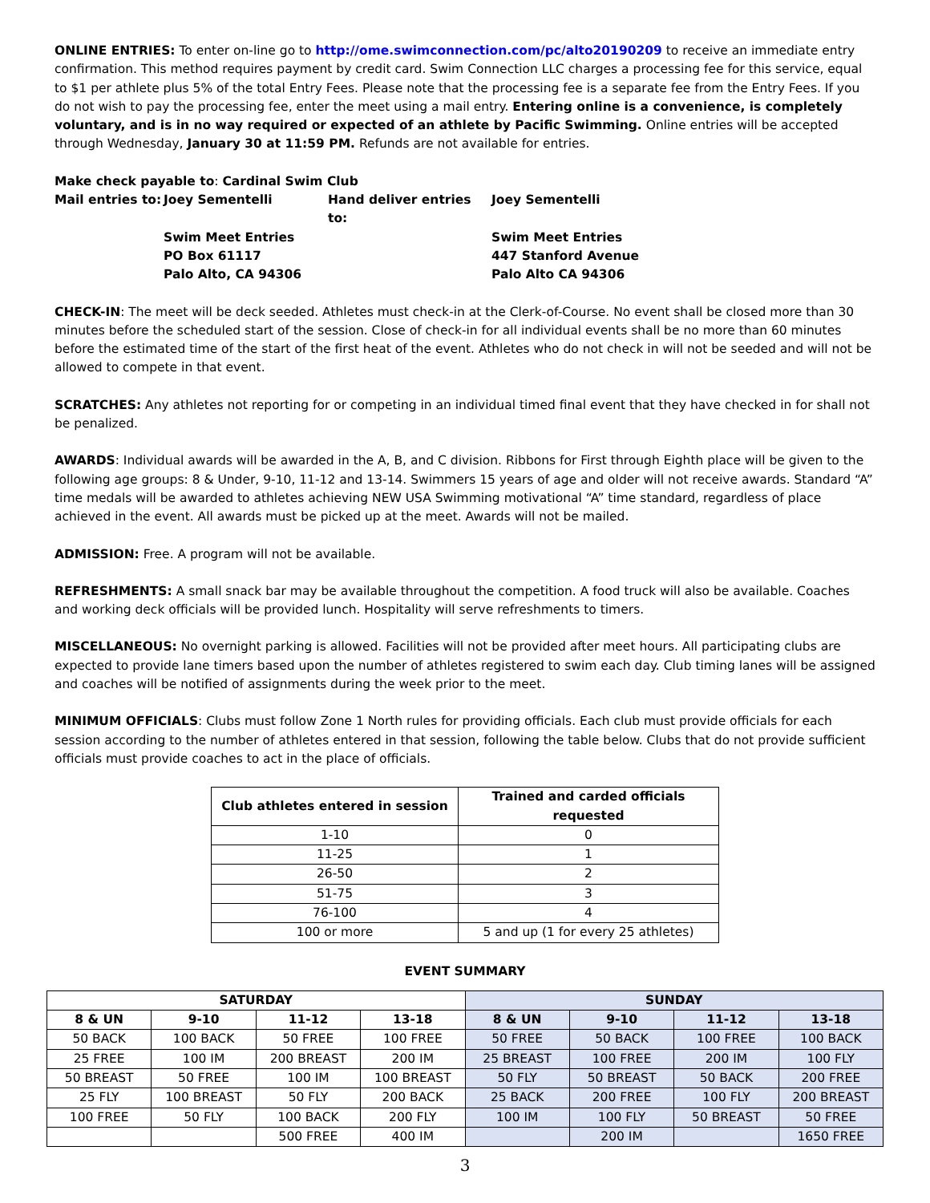ONLINE ENTRIES: To enter on-line go to http://ome.swimconnection.com/pc/alto20190209 to receive an immediate entry confirmation. This method requires payment by credit card. Swim Connection LLC charges a processing fee for this service, equal to $1 per athlete plus 5% of the total Entry Fees. Please note that the processing fee is a separate fee from the Entry Fees. If you do not wish to pay the processing fee, enter the meet using a mail entry. Entering online is a convenience, is completely voluntary, and is in no way required or expected of an athlete by Pacific Swimming. Online entries will be accepted through Wednesday, January 30 at 11:59 PM. Refunds are not available for entries.
Make check payable to: Cardinal Swim Club
Mail entries to:
Joey Sementelli
Hand deliver entries to:
Joey Sementelli
Swim Meet Entries
Swim Meet Entries
PO Box 61117
447 Stanford Avenue
Palo Alto, CA 94306
Palo Alto CA 94306
CHECK-IN: The meet will be deck seeded. Athletes must check-in at the Clerk-of-Course. No event shall be closed more than 30 minutes before the scheduled start of the session. Close of check-in for all individual events shall be no more than 60 minutes before the estimated time of the start of the first heat of the event. Athletes who do not check in will not be seeded and will not be allowed to compete in that event.
SCRATCHES: Any athletes not reporting for or competing in an individual timed final event that they have checked in for shall not be penalized.
AWARDS: Individual awards will be awarded in the A, B, and C division. Ribbons for First through Eighth place will be given to the following age groups: 8 & Under, 9-10, 11-12 and 13-14. Swimmers 15 years of age and older will not receive awards. Standard “A” time medals will be awarded to athletes achieving NEW USA Swimming motivational “A” time standard, regardless of place achieved in the event. All awards must be picked up at the meet. Awards will not be mailed.
ADMISSION: Free. A program will not be available.
REFRESHMENTS: A small snack bar may be available throughout the competition. A food truck will also be available. Coaches and working deck officials will be provided lunch. Hospitality will serve refreshments to timers.
MISCELLANEOUS: No overnight parking is allowed. Facilities will not be provided after meet hours. All participating clubs are expected to provide lane timers based upon the number of athletes registered to swim each day. Club timing lanes will be assigned and coaches will be notified of assignments during the week prior to the meet.
MINIMUM OFFICIALS: Clubs must follow Zone 1 North rules for providing officials. Each club must provide officials for each session according to the number of athletes entered in that session, following the table below. Clubs that do not provide sufficient officials must provide coaches to act in the place of officials.
| Club athletes entered in session | Trained and carded officials requested |
| --- | --- |
| 1-10 | 0 |
| 11-25 | 1 |
| 26-50 | 2 |
| 51-75 | 3 |
| 76-100 | 4 |
| 100 or more | 5 and up (1 for every 25 athletes) |
EVENT SUMMARY
| SATURDAY | | | | SUNDAY | | | |
| --- | --- | --- | --- | --- | --- | --- | --- |
| 8 & UN | 9-10 | 11-12 | 13-18 | 8 & UN | 9-10 | 11-12 | 13-18 |
| 50 BACK | 100 BACK | 50 FREE | 100 FREE | 50 FREE | 50 BACK | 100 FREE | 100 BACK |
| 25 FREE | 100 IM | 200 BREAST | 200 IM | 25 BREAST | 100 FREE | 200 IM | 100 FLY |
| 50 BREAST | 50 FREE | 100 IM | 100 BREAST | 50 FLY | 50 BREAST | 50 BACK | 200 FREE |
| 25 FLY | 100 BREAST | 50 FLY | 200 BACK | 25 BACK | 200 FREE | 100 FLY | 200 BREAST |
| 100 FREE | 50 FLY | 100 BACK | 200 FLY | 100 IM | 100 FLY | 50 BREAST | 50 FREE |
| | | 500 FREE | 400 IM | | 200 IM | | 1650 FREE |
3